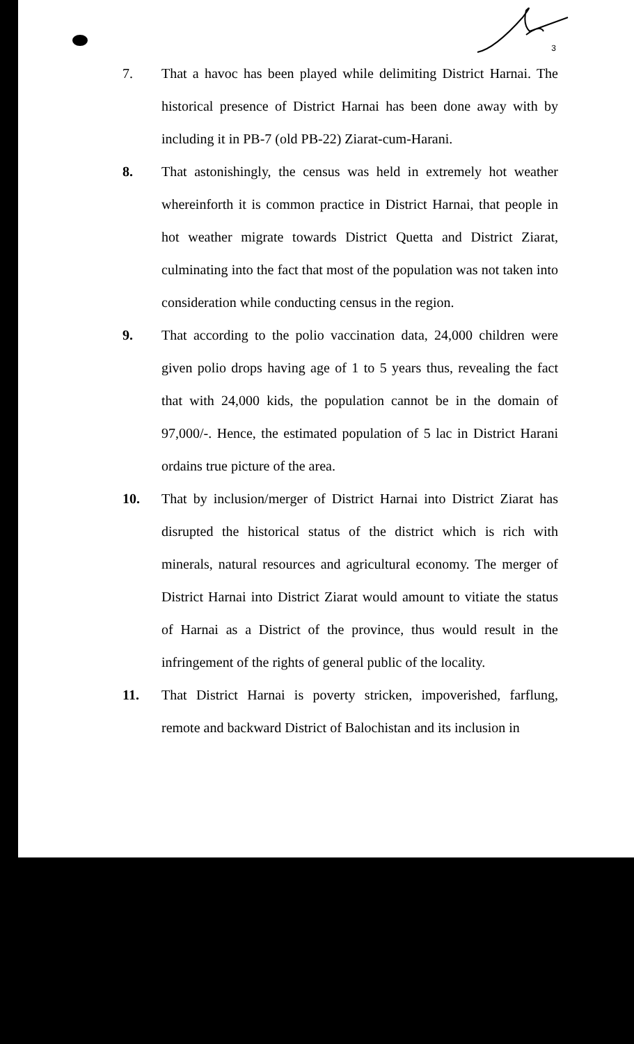3
7. That a havoc has been played while delimiting District Harnai. The historical presence of District Harnai has been done away with by including it in PB-7 (old PB-22) Ziarat-cum-Harani.
8. That astonishingly, the census was held in extremely hot weather whereinforth it is common practice in District Harnai, that people in hot weather migrate towards District Quetta and District Ziarat, culminating into the fact that most of the population was not taken into consideration while conducting census in the region.
9. That according to the polio vaccination data, 24,000 children were given polio drops having age of 1 to 5 years thus, revealing the fact that with 24,000 kids, the population cannot be in the domain of 97,000/-. Hence, the estimated population of 5 lac in District Harani ordains true picture of the area.
10. That by inclusion/merger of District Harnai into District Ziarat has disrupted the historical status of the district which is rich with minerals, natural resources and agricultural economy. The merger of District Harnai into District Ziarat would amount to vitiate the status of Harnai as a District of the province, thus would result in the infringement of the rights of general public of the locality.
11. That District Harnai is poverty stricken, impoverished, farflung, remote and backward District of Balochistan and its inclusion in